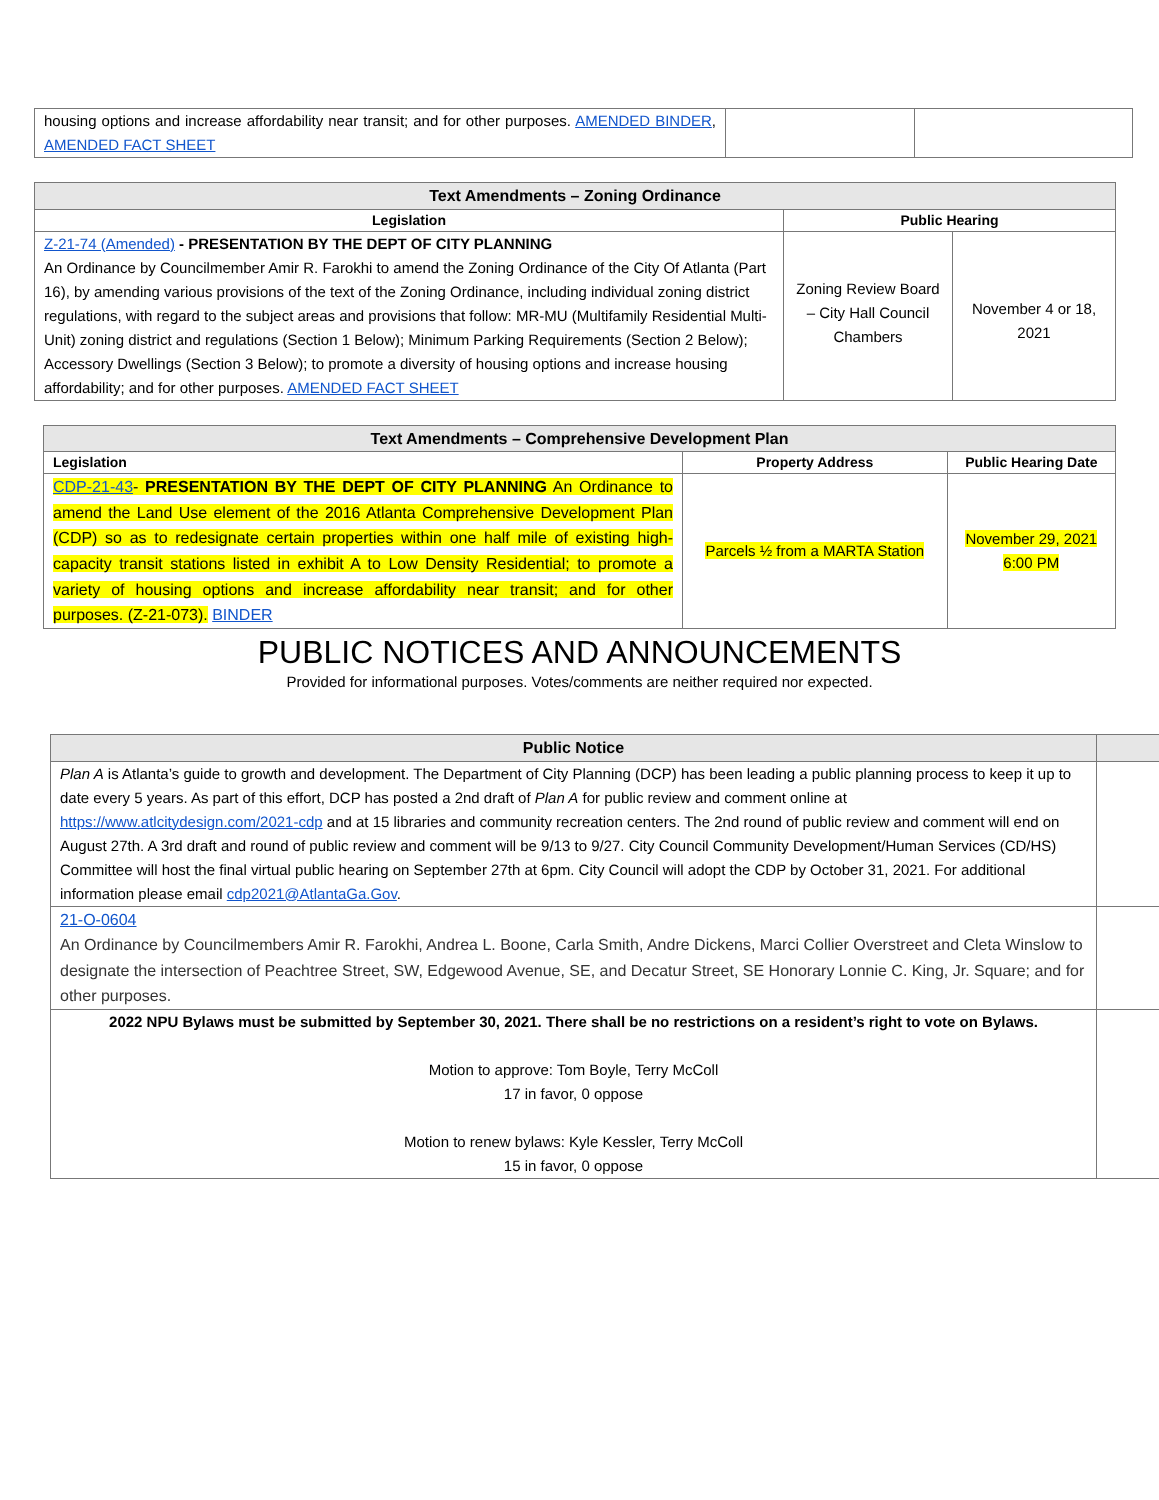| housing options and increase affordability near transit; and for other purposes. AMENDED BINDER , AMENDED FACT SHEET | | |
| Text Amendments – Zoning Ordinance | | |
| --- | --- | --- |
| Legislation | Public Hearing | |
| Z-21-74 (Amended) - PRESENTATION BY THE DEPT OF CITY PLANNING An Ordinance by Councilmember Amir R. Farokhi to amend the Zoning Ordinance of the City Of Atlanta (Part 16), by amending various provisions of the text of the Zoning Ordinance, including individual zoning district regulations, with regard to the subject areas and provisions that follow: MR-MU (Multifamily Residential Multi-Unit) zoning district and regulations (Section 1 Below); Minimum Parking Requirements (Section 2 Below); Accessory Dwellings (Section 3 Below); to promote a diversity of housing options and increase housing affordability; and for other purposes. AMENDED FACT SHEET | Zoning Review Board – City Hall Council Chambers | November 4 or 18, 2021 |
| Text Amendments – Comprehensive Development Plan | | |
| --- | --- | --- |
| Legislation | Property Address | Public Hearing Date |
| CDP-21-43 - PRESENTATION BY THE DEPT OF CITY PLANNING An Ordinance to amend the Land Use element of the 2016 Atlanta Comprehensive Development Plan (CDP) so as to redesignate certain properties within one half mile of existing high-capacity transit stations listed in exhibit A to Low Density Residential; to promote a variety of housing options and increase affordability near transit; and for other purposes. (Z-21-073). BINDER | Parcels ½ from a MARTA Station | November 29, 2021 6:00 PM |
PUBLIC NOTICES AND ANNOUNCEMENTS
Provided for informational purposes. Votes/comments are neither required nor expected.
| Public Notice | |
| --- | --- |
| Plan A is Atlanta’s guide to growth and development. The Department of City Planning (DCP) has been leading a public planning process to keep it up to date every 5 years. As part of this effort, DCP has posted a 2nd draft of Plan A for public review and comment online at https://www.atlcitydesign.com/2021-cdp and at 15 libraries and community recreation centers. The 2nd round of public review and comment will end on August 27th. A 3rd draft and round of public review and comment will be 9/13 to 9/27. City Council Community Development/Human Services (CD/HS) Committee will host the final virtual public hearing on September 27th at 6pm. City Council will adopt the CDP by October 31, 2021. For additional information please email cdp2021@AtlantaGa.Gov . | |
| 21-O-0604 An Ordinance by Councilmembers Amir R. Farokhi, Andrea L. Boone, Carla Smith, Andre Dickens, Marci Collier Overstreet and Cleta Winslow to designate the intersection of Peachtree Street, SW, Edgewood Avenue, SE, and Decatur Street, SE Honorary Lonnie C. King, Jr. Square; and for other purposes. | |
| 2022 NPU Bylaws must be submitted by September 30, 2021. There shall be no restrictions on a resident’s right to vote on Bylaws. Motion to approve: Tom Boyle, Terry McColl 17 in favor, 0 oppose Motion to renew bylaws: Kyle Kessler, Terry McColl 15 in favor, 0 oppose | |